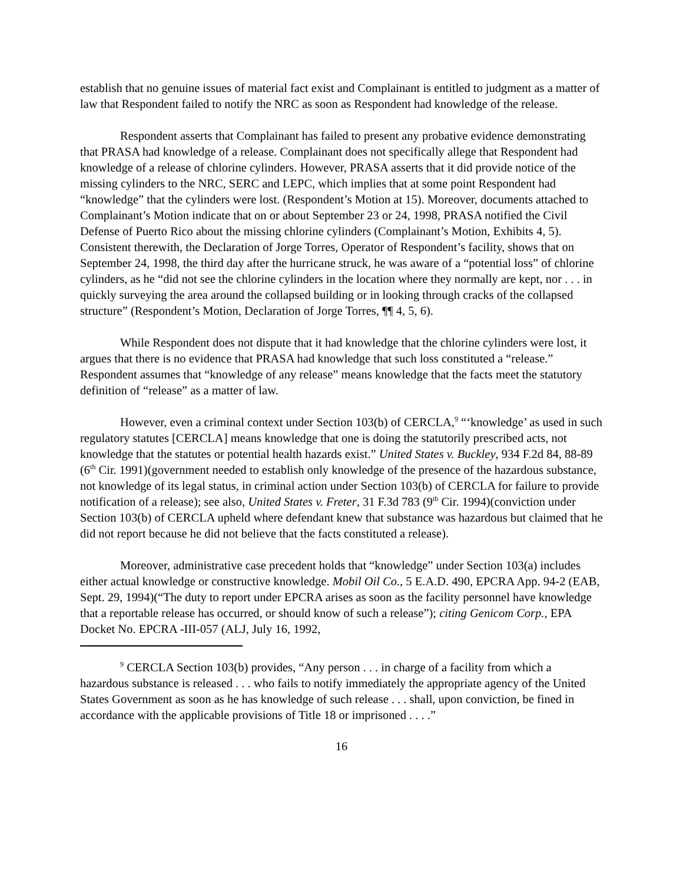establish that no genuine issues of material fact exist and Complainant is entitled to judgment as a matter of law that Respondent failed to notify the NRC as soon as Respondent had knowledge of the release.
Respondent asserts that Complainant has failed to present any probative evidence demonstrating that PRASA had knowledge of a release. Complainant does not specifically allege that Respondent had knowledge of a release of chlorine cylinders. However, PRASA asserts that it did provide notice of the missing cylinders to the NRC, SERC and LEPC, which implies that at some point Respondent had “knowledge” that the cylinders were lost. (Respondent’s Motion at 15). Moreover, documents attached to Complainant’s Motion indicate that on or about September 23 or 24, 1998, PRASA notified the Civil Defense of Puerto Rico about the missing chlorine cylinders (Complainant’s Motion, Exhibits 4, 5). Consistent therewith, the Declaration of Jorge Torres, Operator of Respondent’s facility, shows that on September 24, 1998, the third day after the hurricane struck, he was aware of a “potential loss” of chlorine cylinders, as he “did not see the chlorine cylinders in the location where they normally are kept, nor . . . in quickly surveying the area around the collapsed building or in looking through cracks of the collapsed structure” (Respondent’s Motion, Declaration of Jorge Torres, ¶¶ 4, 5, 6).
While Respondent does not dispute that it had knowledge that the chlorine cylinders were lost, it argues that there is no evidence that PRASA had knowledge that such loss constituted a “release.” Respondent assumes that “knowledge of any release” means knowledge that the facts meet the statutory definition of “release” as a matter of law.
However, even a criminal context under Section 103(b) of CERCLA,<sup>9</sup> “‘knowledge’ as used in such regulatory statutes [CERCLA] means knowledge that one is doing the statutorily prescribed acts, not knowledge that the statutes or potential health hazards exist.” United States v. Buckley, 934 F.2d 84, 88-89 (6<sup>th</sup> Cir. 1991)(government needed to establish only knowledge of the presence of the hazardous substance, not knowledge of its legal status, in criminal action under Section 103(b) of CERCLA for failure to provide notification of a release); see also, United States v. Freter, 31 F.3d 783 (9<sup>th</sup> Cir. 1994)(conviction under Section 103(b) of CERCLA upheld where defendant knew that substance was hazardous but claimed that he did not report because he did not believe that the facts constituted a release).
Moreover, administrative case precedent holds that “knowledge” under Section 103(a) includes either actual knowledge or constructive knowledge. Mobil Oil Co., 5 E.A.D. 490, EPCRA App. 94-2 (EAB, Sept. 29, 1994)(“The duty to report under EPCRA arises as soon as the facility personnel have knowledge that a reportable release has occurred, or should know of such a release”); citing Genicom Corp., EPA Docket No. EPCRA -III-057 (ALJ, July 16, 1992,
<sup>9</sup> CERCLA Section 103(b) provides, “Any person . . . in charge of a facility from which a hazardous substance is released . . . who fails to notify immediately the appropriate agency of the United States Government as soon as he has knowledge of such release . . . shall, upon conviction, be fined in accordance with the applicable provisions of Title 18 or imprisoned . . . .”
16